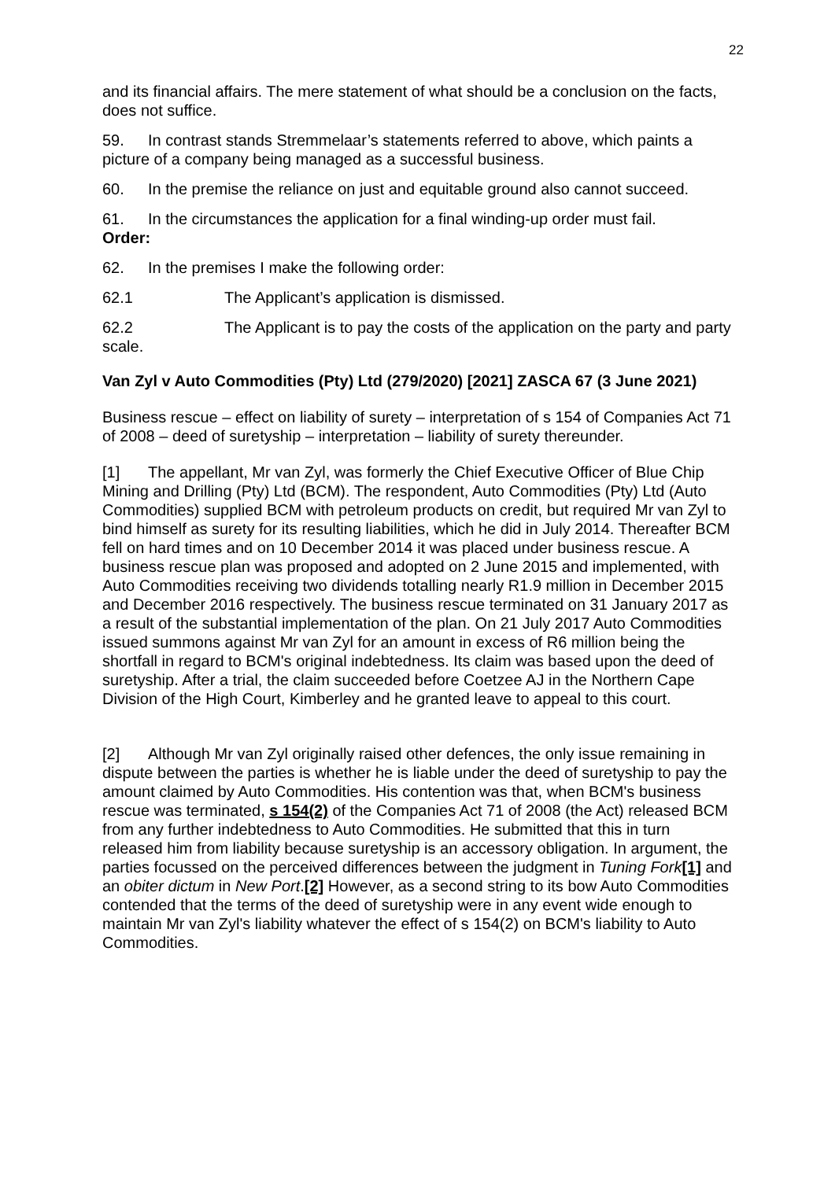22
and its financial affairs. The mere statement of what should be a conclusion on the facts, does not suffice.
59. In contrast stands Stremmelaar’s statements referred to above, which paints a picture of a company being managed as a successful business.
60. In the premise the reliance on just and equitable ground also cannot succeed.
61. In the circumstances the application for a final winding-up order must fail.
Order:
62. In the premises I make the following order:
62.1 The Applicant’s application is dismissed.
62.2 The Applicant is to pay the costs of the application on the party and party scale.
Van Zyl v Auto Commodities (Pty) Ltd (279/2020) [2021] ZASCA 67 (3 June 2021)
Business rescue – effect on liability of surety – interpretation of s 154 of Companies Act 71 of 2008 – deed of suretyship – interpretation – liability of surety thereunder.
[1] The appellant, Mr van Zyl, was formerly the Chief Executive Officer of Blue Chip Mining and Drilling (Pty) Ltd (BCM). The respondent, Auto Commodities (Pty) Ltd (Auto Commodities) supplied BCM with petroleum products on credit, but required Mr van Zyl to bind himself as surety for its resulting liabilities, which he did in July 2014. Thereafter BCM fell on hard times and on 10 December 2014 it was placed under business rescue. A business rescue plan was proposed and adopted on 2 June 2015 and implemented, with Auto Commodities receiving two dividends totalling nearly R1.9 million in December 2015 and December 2016 respectively. The business rescue terminated on 31 January 2017 as a result of the substantial implementation of the plan. On 21 July 2017 Auto Commodities issued summons against Mr van Zyl for an amount in excess of R6 million being the shortfall in regard to BCM's original indebtedness. Its claim was based upon the deed of suretyship. After a trial, the claim succeeded before Coetzee AJ in the Northern Cape Division of the High Court, Kimberley and he granted leave to appeal to this court.
[2] Although Mr van Zyl originally raised other defences, the only issue remaining in dispute between the parties is whether he is liable under the deed of suretyship to pay the amount claimed by Auto Commodities. His contention was that, when BCM's business rescue was terminated, s 154(2) of the Companies Act 71 of 2008 (the Act) released BCM from any further indebtedness to Auto Commodities. He submitted that this in turn released him from liability because suretyship is an accessory obligation. In argument, the parties focussed on the perceived differences between the judgment in Tuning Fork[1] and an obiter dictum in New Port.[2] However, as a second string to its bow Auto Commodities contended that the terms of the deed of suretyship were in any event wide enough to maintain Mr van Zyl's liability whatever the effect of s 154(2) on BCM's liability to Auto Commodities.